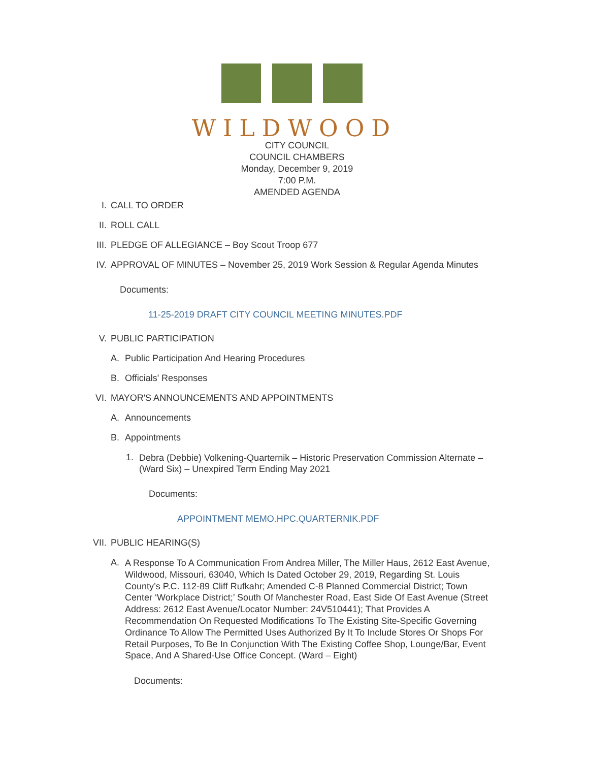WILDWOOD
CITY COUNCIL
COUNCIL CHAMBERS
Monday, December 9, 2019
7:00 P.M.
AMENDED AGENDA
I. CALL TO ORDER
II. ROLL CALL
III. PLEDGE OF ALLEGIANCE – Boy Scout Troop 677
IV. APPROVAL OF MINUTES – November 25, 2019 Work Session & Regular Agenda Minutes
Documents:
11-25-2019 DRAFT CITY COUNCIL MEETING MINUTES.PDF
V. PUBLIC PARTICIPATION
A. Public Participation And Hearing Procedures
B. Officials' Responses
VI. MAYOR'S ANNOUNCEMENTS AND APPOINTMENTS
A. Announcements
B. Appointments
1. Debra (Debbie) Volkening-Quarternik – Historic Preservation Commission Alternate – (Ward Six) – Unexpired Term Ending May 2021
Documents:
APPOINTMENT MEMO.HPC.QUARTERNIK.PDF
VII. PUBLIC HEARING(S)
A. A Response To A Communication From Andrea Miller, The Miller Haus, 2612 East Avenue, Wildwood, Missouri, 63040, Which Is Dated October 29, 2019, Regarding St. Louis County’s P.C. 112-89 Cliff Rufkahr; Amended C-8 Planned Commercial District; Town Center ‘Workplace District;’ South Of Manchester Road, East Side Of East Avenue (Street Address: 2612 East Avenue/Locator Number: 24V510441); That Provides A Recommendation On Requested Modifications To The Existing Site-Specific Governing Ordinance To Allow The Permitted Uses Authorized By It To Include Stores Or Shops For Retail Purposes, To Be In Conjunction With The Existing Coffee Shop, Lounge/Bar, Event Space, And A Shared-Use Office Concept. (Ward – Eight)
Documents: